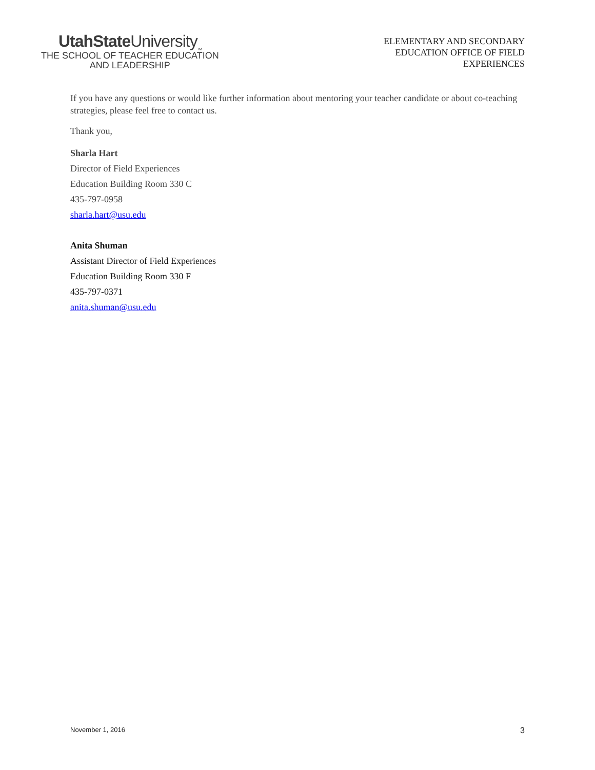UtahState University<sub>TM</sub>
THE SCHOOL OF TEACHER EDUCATION
AND LEADERSHIP
ELEMENTARY AND SECONDARY
EDUCATION OFFICE OF FIELD
EXPERIENCES
If you have any questions or would like further information about mentoring your teacher candidate or about co-teaching strategies, please feel free to contact us.
Thank you,
Sharla Hart
Director of Field Experiences
Education Building Room 330 C
435-797-0958
sharla.hart@usu.edu
Anita Shuman
Assistant Director of Field Experiences
Education Building Room 330 F
435-797-0371
anita.shuman@usu.edu
November 1, 2016 3